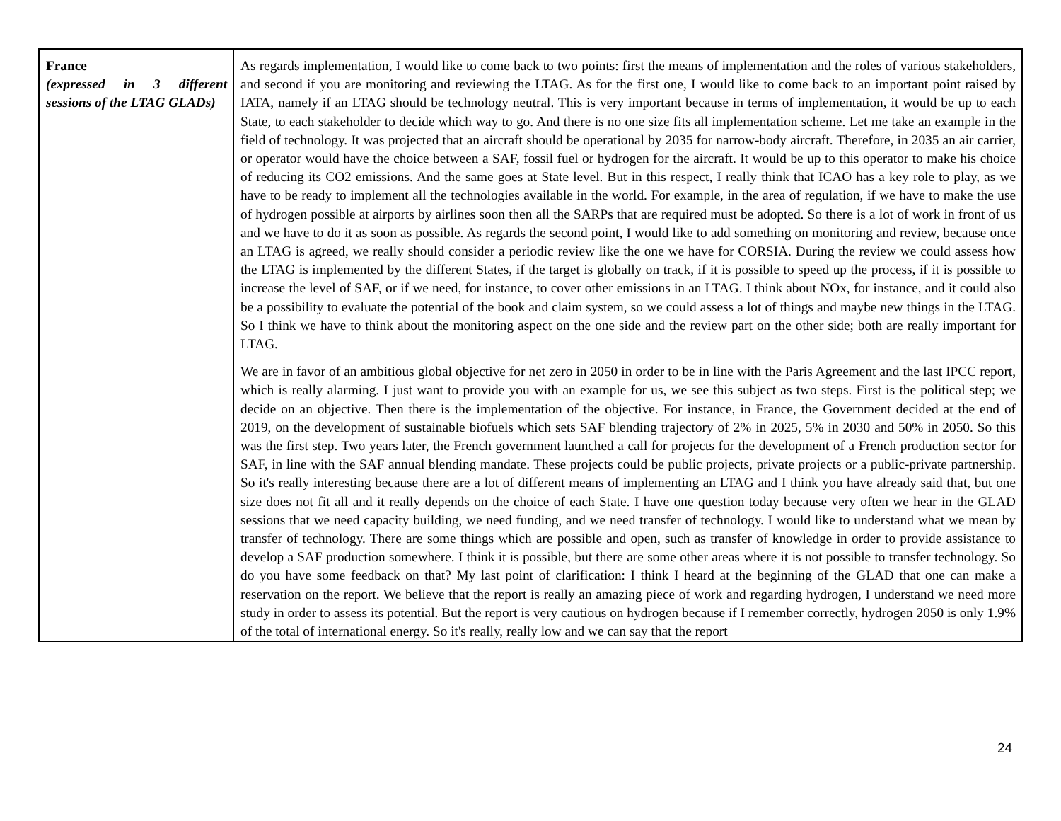| France (expressed in 3 different sessions of the LTAG GLADs) | As regards implementation, I would like to come back to two points: first the means of implementation and the roles of various stakeholders, and second if you are monitoring and reviewing the LTAG. As for the first one, I would like to come back to an important point raised by IATA, namely if an LTAG should be technology neutral. This is very important because in terms of implementation, it would be up to each State, to each stakeholder to decide which way to go. And there is no one size fits all implementation scheme. Let me take an example in the field of technology. It was projected that an aircraft should be operational by 2035 for narrow-body aircraft. Therefore, in 2035 an air carrier, or operator would have the choice between a SAF, fossil fuel or hydrogen for the aircraft. It would be up to this operator to make his choice of reducing its CO2 emissions. And the same goes at State level. But in this respect, I really think that ICAO has a key role to play, as we have to be ready to implement all the technologies available in the world. For example, in the area of regulation, if we have to make the use of hydrogen possible at airports by airlines soon then all the SARPs that are required must be adopted. So there is a lot of work in front of us and we have to do it as soon as possible. As regards the second point, I would like to add something on monitoring and review, because once an LTAG is agreed, we really should consider a periodic review like the one we have for CORSIA. During the review we could assess how the LTAG is implemented by the different States, if the target is globally on track, if it is possible to speed up the process, if it is possible to increase the level of SAF, or if we need, for instance, to cover other emissions in an LTAG. I think about NOx, for instance, and it could also be a possibility to evaluate the potential of the book and claim system, so we could assess a lot of things and maybe new things in the LTAG. So I think we have to think about the monitoring aspect on the one side and the review part on the other side; both are really important for LTAG. We are in favor of an ambitious global objective for net zero in 2050 in order to be in line with the Paris Agreement and the last IPCC report, which is really alarming. I just want to provide you with an example for us, we see this subject as two steps. First is the political step; we decide on an objective. Then there is the implementation of the objective. For instance, in France, the Government decided at the end of 2019, on the development of sustainable biofuels which sets SAF blending trajectory of 2% in 2025, 5% in 2030 and 50% in 2050. So this was the first step. Two years later, the French government launched a call for projects for the development of a French production sector for SAF, in line with the SAF annual blending mandate. These projects could be public projects, private projects or a public-private partnership. So it's really interesting because there are a lot of different means of implementing an LTAG and I think you have already said that, but one size does not fit all and it really depends on the choice of each State. I have one question today because very often we hear in the GLAD sessions that we need capacity building, we need funding, and we need transfer of technology. I would like to understand what we mean by transfer of technology. There are some things which are possible and open, such as transfer of knowledge in order to provide assistance to develop a SAF production somewhere. I think it is possible, but there are some other areas where it is not possible to transfer technology. So do you have some feedback on that? My last point of clarification: I think I heard at the beginning of the GLAD that one can make a reservation on the report. We believe that the report is really an amazing piece of work and regarding hydrogen, I understand we need more study in order to assess its potential. But the report is very cautious on hydrogen because if I remember correctly, hydrogen 2050 is only 1.9% of the total of international energy. So it's really, really low and we can say that the report |
24